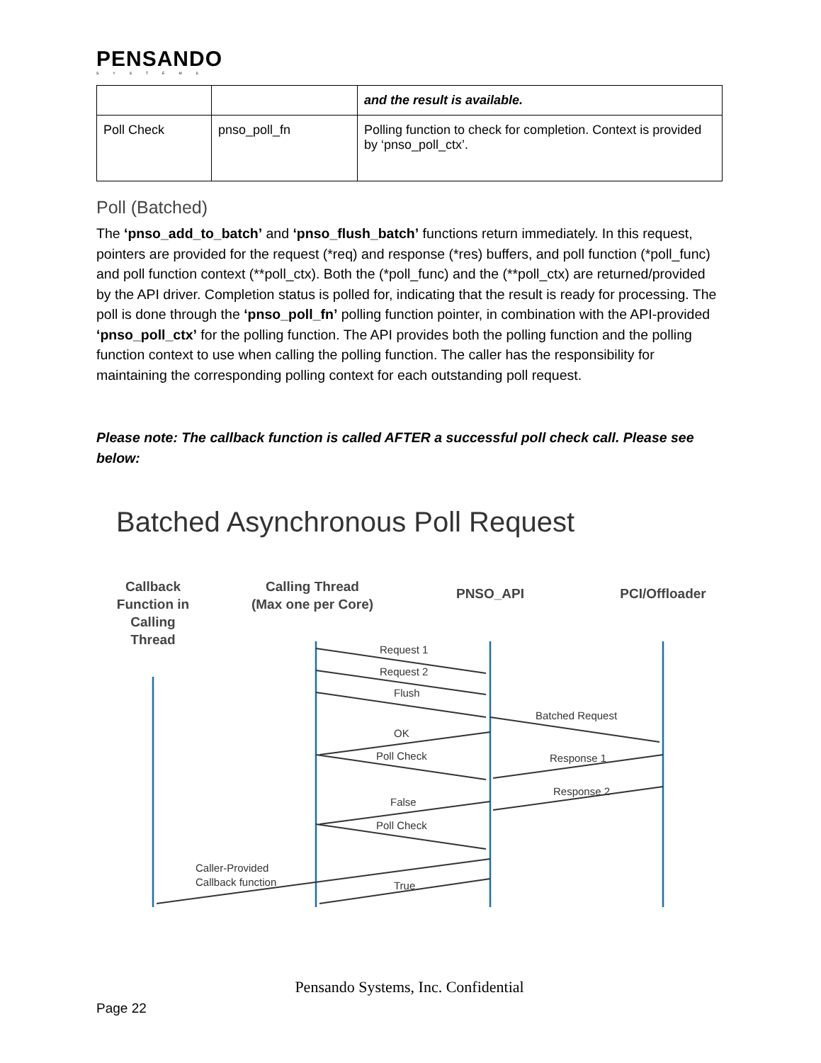PENSANDO
SYSTEMS
| | | and the result is available. |
| Poll Check | pnso_poll_fn | Polling function to check for completion. Context is provided by ‘pnso_poll_ctx’. |
Poll (Batched)
The ‘pnso_add_to_batch’ and ‘pnso_flush_batch’ functions return immediately. In this request, pointers are provided for the request (*req) and response (*res) buffers, and poll function (*poll_func) and poll function context (**poll_ctx). Both the (*poll_func) and the (**poll_ctx) are returned/provided by the API driver. Completion status is polled for, indicating that the result is ready for processing. The poll is done through the ‘pnso_poll_fn’ polling function pointer, in combination with the API-provided ‘pnso_poll_ctx’ for the polling function. The API provides both the polling function and the polling function context to use when calling the polling function. The caller has the responsibility for maintaining the corresponding polling context for each outstanding poll request.
Please note: The callback function is called AFTER a successful poll check call. Please see below:
Batched Asynchronous Poll Request
Callback
Function in
Calling
Thread
Calling Thread
(Max one per Core)
PNSO_API
PCI/Offloader
Request 1
Request 2
Flush
Batched Request
OK
Poll Check
Response 1
Response 2
False
Poll Check
Caller-Provided
Callback function
True
Pensando Systems, Inc. Confidential
Page 22